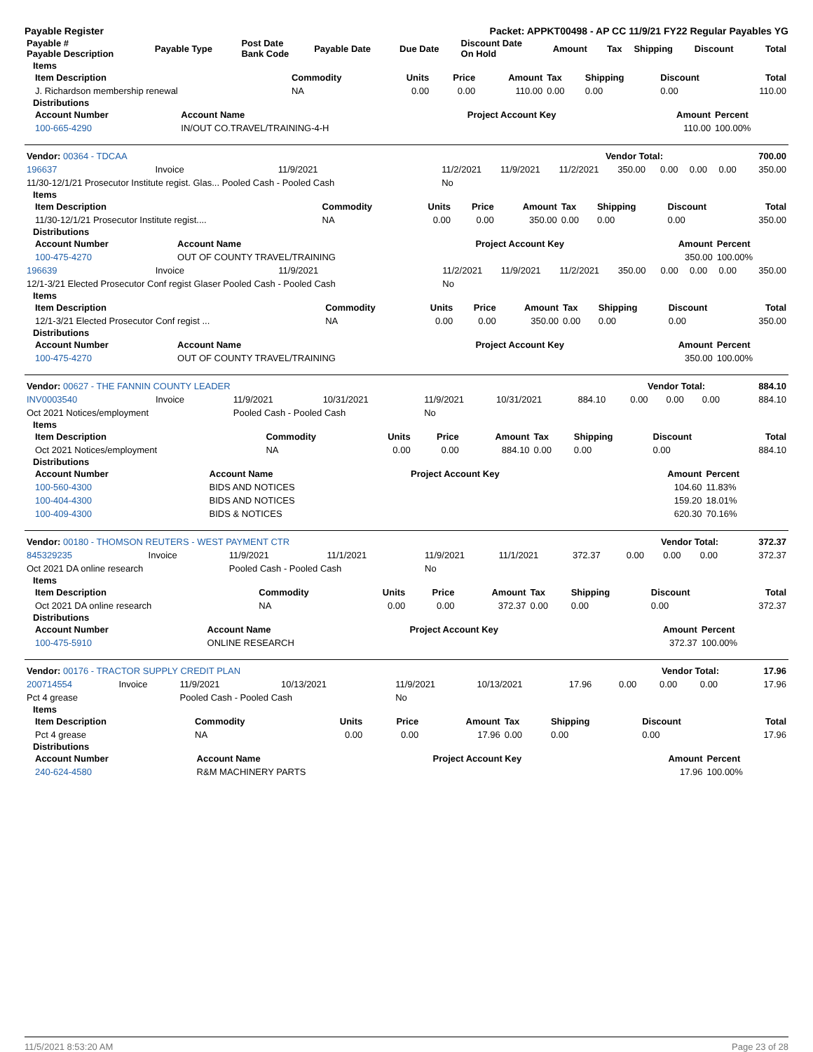Payable Register Packet: APPKT00498 - AP CC 11/9/21 FY22 Regular Payables YG
| Payable # Payable Description | Payable Type | Post Date Bank Code | Payable Date | Due Date | Discount Date On Hold | Amount | Tax | Shipping | Discount | Total |
| --- | --- | --- | --- | --- | --- | --- | --- | --- | --- | --- |
Items
| Item Description | Commodity | Units | Price | Amount | Tax | Shipping | Discount | Total |
| --- | --- | --- | --- | --- | --- | --- | --- | --- |
| J. Richardson membership renewal | NA | 0.00 | 0.00 | 110.00 | 0.00 | 0.00 | 0.00 | 110.00 |
Distributions
| Account Number | Account Name | Project Account Key | Amount | Percent |
| --- | --- | --- | --- | --- |
| 100-665-4290 | IN/OUT CO.TRAVEL/TRAINING-4-H | | 110.00 | 100.00% |
| Vendor: 00364 - TDCAA | Vendor Total: | 700.00 |
| 196637 | Invoice | 11/9/2021 | 11/2/2021 | 11/9/2021 | 11/2/2021 | 350.00 | 0.00 | 0.00 | 0.00 | 350.00 |
| 11/30-12/1/21 Prosecutor Institute regist. Glas... Pooled Cash - Pooled Cash | | | No | | | | | | | |
Items
| Item Description | Commodity | Units | Price | Amount | Tax | Shipping | Discount | Total |
| --- | --- | --- | --- | --- | --- | --- | --- | --- |
| 11/30-12/1/21 Prosecutor Institute regist.... | NA | 0.00 | 0.00 | 350.00 | 0.00 | 0.00 | 0.00 | 350.00 |
Distributions
| Account Number | Account Name | Project Account Key | Amount | Percent |
| --- | --- | --- | --- | --- |
| 100-475-4270 | OUT OF COUNTY TRAVEL/TRAINING | | 350.00 | 100.00% |
| 196639 | Invoice | 11/9/2021 | 11/2/2021 | 11/9/2021 | 11/2/2021 | 350.00 | 0.00 | 0.00 | 0.00 | 350.00 |
| 12/1-3/21 Elected Prosecutor Conf regist Glaser Pooled Cash - Pooled Cash | | | No | | | | | | | |
Items
| Item Description | Commodity | Units | Price | Amount | Tax | Shipping | Discount | Total |
| --- | --- | --- | --- | --- | --- | --- | --- | --- |
| 12/1-3/21 Elected Prosecutor Conf regist ... | NA | 0.00 | 0.00 | 350.00 | 0.00 | 0.00 | 0.00 | 350.00 |
Distributions
| Account Number | Account Name | Project Account Key | Amount | Percent |
| --- | --- | --- | --- | --- |
| 100-475-4270 | OUT OF COUNTY TRAVEL/TRAINING | | 350.00 | 100.00% |
| Vendor: 00627 - THE FANNIN COUNTY LEADER | Vendor Total: | 884.10 |
| INV0003540 | Invoice | 11/9/2021 | 10/31/2021 | 11/9/2021 | 10/31/2021 | 884.10 | 0.00 | 0.00 | 0.00 | 884.10 |
| Oct 2021 Notices/employment | | Pooled Cash - Pooled Cash | | No | | | | | | |
Items
| Item Description | Commodity | Units | Price | Amount | Tax | Shipping | Discount | Total |
| --- | --- | --- | --- | --- | --- | --- | --- | --- |
| Oct 2021 Notices/employment | NA | 0.00 | 0.00 | 884.10 | 0.00 | 0.00 | 0.00 | 884.10 |
Distributions
| Account Number | Account Name | Project Account Key | Amount | Percent |
| --- | --- | --- | --- | --- |
| 100-560-4300 | BIDS AND NOTICES | | 104.60 | 11.83% |
| 100-404-4300 | BIDS AND NOTICES | | 159.20 | 18.01% |
| 100-409-4300 | BIDS & NOTICES | | 620.30 | 70.16% |
| Vendor: 00180 - THOMSON REUTERS - WEST PAYMENT CTR | Vendor Total: | 372.37 |
| 845329235 | Invoice | 11/9/2021 | 11/1/2021 | 11/9/2021 | 11/1/2021 | 372.37 | 0.00 | 0.00 | 0.00 | 372.37 |
| Oct 2021 DA online research | | Pooled Cash - Pooled Cash | | No | | | | | | |
Items
| Item Description | Commodity | Units | Price | Amount | Tax | Shipping | Discount | Total |
| --- | --- | --- | --- | --- | --- | --- | --- | --- |
| Oct 2021 DA online research | NA | 0.00 | 0.00 | 372.37 | 0.00 | 0.00 | 0.00 | 372.37 |
Distributions
| Account Number | Account Name | Project Account Key | Amount | Percent |
| --- | --- | --- | --- | --- |
| 100-475-5910 | ONLINE RESEARCH | | 372.37 | 100.00% |
| Vendor: 00176 - TRACTOR SUPPLY CREDIT PLAN | Vendor Total: | 17.96 |
| 200714554 | Invoice | 11/9/2021 | 10/13/2021 | 11/9/2021 | 10/13/2021 | 17.96 | 0.00 | 0.00 | 0.00 | 17.96 |
| Pct 4 grease | | Pooled Cash - Pooled Cash | | No | | | | | | |
Items
| Item Description | Commodity | Units | Price | Amount | Tax | Shipping | Discount | Total |
| --- | --- | --- | --- | --- | --- | --- | --- | --- |
| Pct 4 grease | NA | 0.00 | 0.00 | 17.96 | 0.00 | 0.00 | 0.00 | 17.96 |
Distributions
| Account Number | Account Name | Project Account Key | Amount | Percent |
| --- | --- | --- | --- | --- |
| 240-624-4580 | R&M MACHINERY PARTS | | 17.96 | 100.00% |
11/5/2021 8:53:20 AM Page 23 of 28